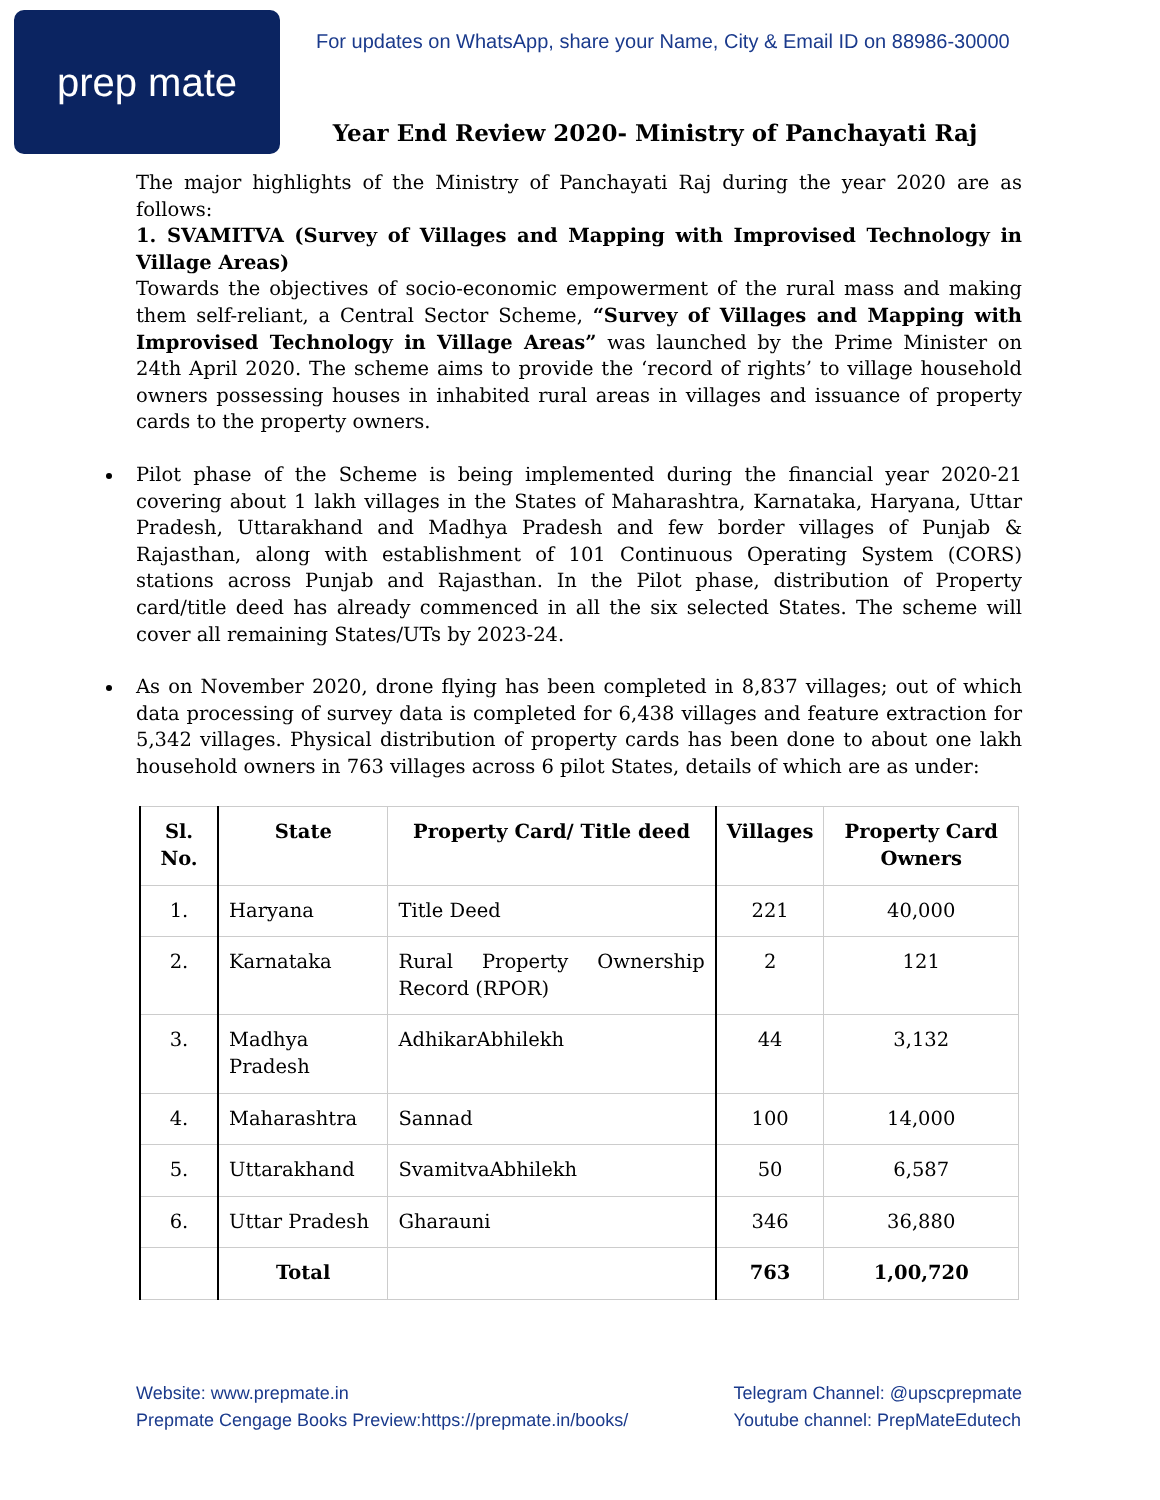prep mate
For updates on WhatsApp, share your Name, City & Email ID on 88986-30000
Year End Review 2020- Ministry of Panchayati Raj
The major highlights of the Ministry of Panchayati Raj during the year 2020 are as follows:
1. SVAMITVA (Survey of Villages and Mapping with Improvised Technology in Village Areas)
Towards the objectives of socio-economic empowerment of the rural mass and making them self-reliant, a Central Sector Scheme, “Survey of Villages and Mapping with Improvised Technology in Village Areas” was launched by the Prime Minister on 24th April 2020. The scheme aims to provide the ‘record of rights’ to village household owners possessing houses in inhabited rural areas in villages and issuance of property cards to the property owners.
Pilot phase of the Scheme is being implemented during the financial year 2020-21 covering about 1 lakh villages in the States of Maharashtra, Karnataka, Haryana, Uttar Pradesh, Uttarakhand and Madhya Pradesh and few border villages of Punjab & Rajasthan, along with establishment of 101 Continuous Operating System (CORS) stations across Punjab and Rajasthan. In the Pilot phase, distribution of Property card/title deed has already commenced in all the six selected States. The scheme will cover all remaining States/UTs by 2023-24.
As on November 2020, drone flying has been completed in 8,837 villages; out of which data processing of survey data is completed for 6,438 villages and feature extraction for 5,342 villages. Physical distribution of property cards has been done to about one lakh household owners in 763 villages across 6 pilot States, details of which are as under:
| Sl. No. | State | Property Card/ Title deed | Villages | Property Card Owners |
| --- | --- | --- | --- | --- |
| 1. | Haryana | Title Deed | 221 | 40,000 |
| 2. | Karnataka | Rural Property Ownership Record (RPOR) | 2 | 121 |
| 3. | Madhya Pradesh | AdhikarAbhilekh | 44 | 3,132 |
| 4. | Maharashtra | Sannad | 100 | 14,000 |
| 5. | Uttarakhand | SvamitvaAbhilekh | 50 | 6,587 |
| 6. | Uttar Pradesh | Gharauni | 346 | 36,880 |
| | Total | | 763 | 1,00,720 |
Website: www.prepmate.in
Prepmate Cengage Books Preview:https://prepmate.in/books/
Telegram Channel: @upscprepmate
Youtube channel: PrepMateEdutech